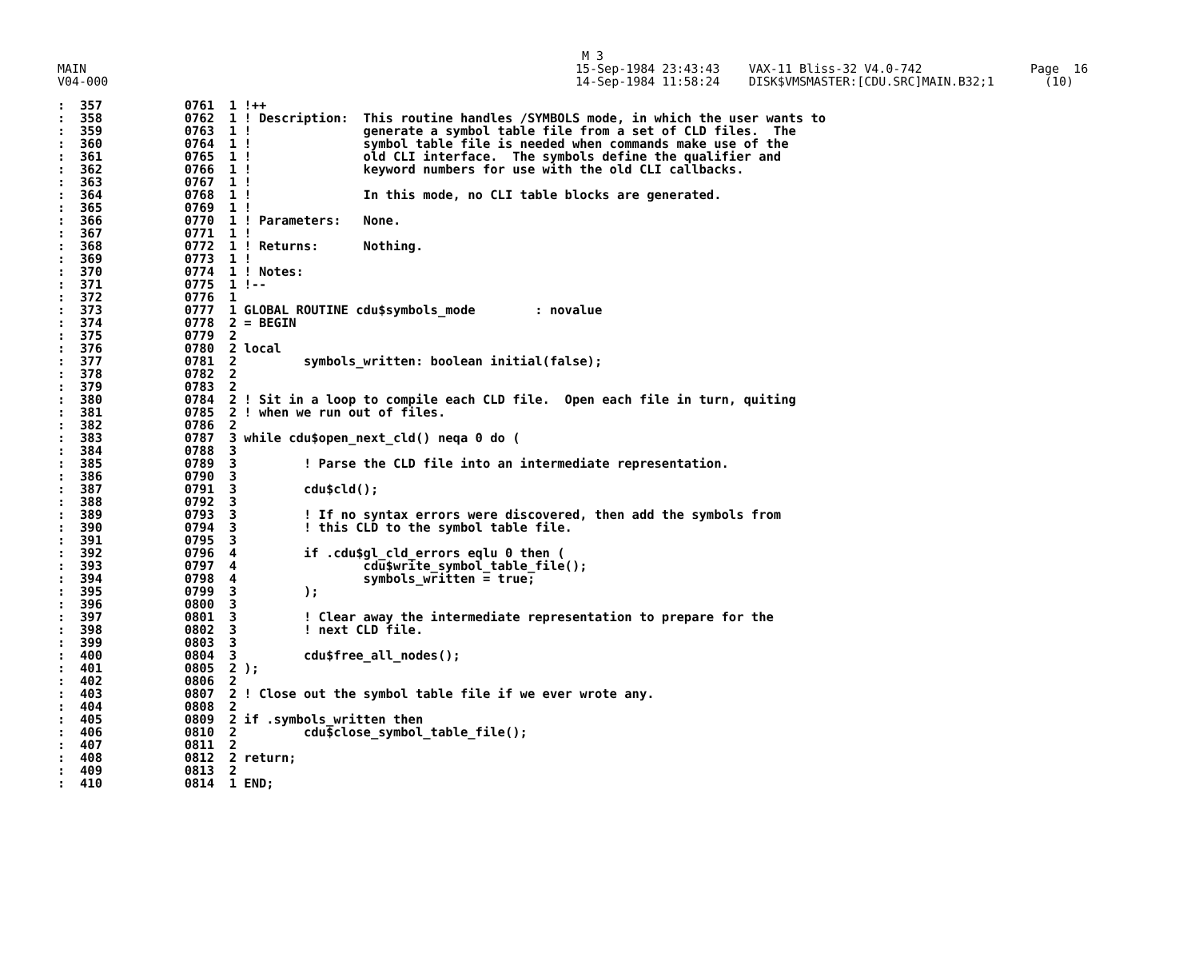M 3
MAIN V04-000
15-Sep-1984 23:43:43 VAX-11 Bliss-32 V4.0-742 Page 16 14-Sep-1984 11:58:24 DISK$VMSMASTER:[CDU.SRC]MAIN.B32;1 (10)
:  357           0761  1 !++
:  358           0762  1 ! Description:  This routine handles /SYMBOLS mode, in which the user wants to
:  359           0763  1 !               generate a symbol table file from a set of CLD files.  The
:  360           0764  1 !               symbol table file is needed when commands make use of the
:  361           0765  1 !               old CLI interface.  The symbols define the qualifier and
:  362           0766  1 !               keyword numbers for use with the old CLI callbacks.
:  363           0767  1 !
:  364           0768  1 !               In this mode, no CLI table blocks are generated.
:  365           0769  1 !
:  366           0770  1 ! Parameters:   None.
:  367           0771  1 !
:  368           0772  1 ! Returns:      Nothing.
:  369           0773  1 !
:  370           0774  1 ! Notes:
:  371           0775  1 !--
:  372           0776  1
:  373           0777  1 GLOBAL ROUTINE cdu$symbols_mode        : novalue
:  374           0778  2 = BEGIN
:  375           0779  2
:  376           0780  2 local
:  377           0781  2         symbols_written: boolean initial(false);
:  378           0782  2
:  379           0783  2
:  380           0784  2 ! Sit in a loop to compile each CLD file.  Open each file in turn, quiting
:  381           0785  2 ! when we run out of files.
:  382           0786  2
:  383           0787  3 while cdu$open_next_cld() neqa 0 do (
:  384           0788  3
:  385           0789  3         ! Parse the CLD file into an intermediate representation.
:  386           0790  3
:  387           0791  3         cdu$cld();
:  388           0792  3
:  389           0793  3         ! If no syntax errors were discovered, then add the symbols from
:  390           0794  3         ! this CLD to the symbol table file.
:  391           0795  3
:  392           0796  4         if .cdu$gl_cld_errors eqlu 0 then (
:  393           0797  4                 cdu$write_symbol_table_file();
:  394           0798  4                 symbols_written = true;
:  395           0799  3         );
:  396           0800  3
:  397           0801  3         ! Clear away the intermediate representation to prepare for the
:  398           0802  3         ! next CLD file.
:  399           0803  3
:  400           0804  3         cdu$free_all_nodes();
:  401           0805  2 );
:  402           0806  2
:  403           0807  2 ! Close out the symbol table file if we ever wrote any.
:  404           0808  2
:  405           0809  2 if .symbols_written then
:  406           0810  2         cdu$close_symbol_table_file();
:  407           0811  2
:  408           0812  2 return;
:  409           0813  2
:  410           0814  1 END;